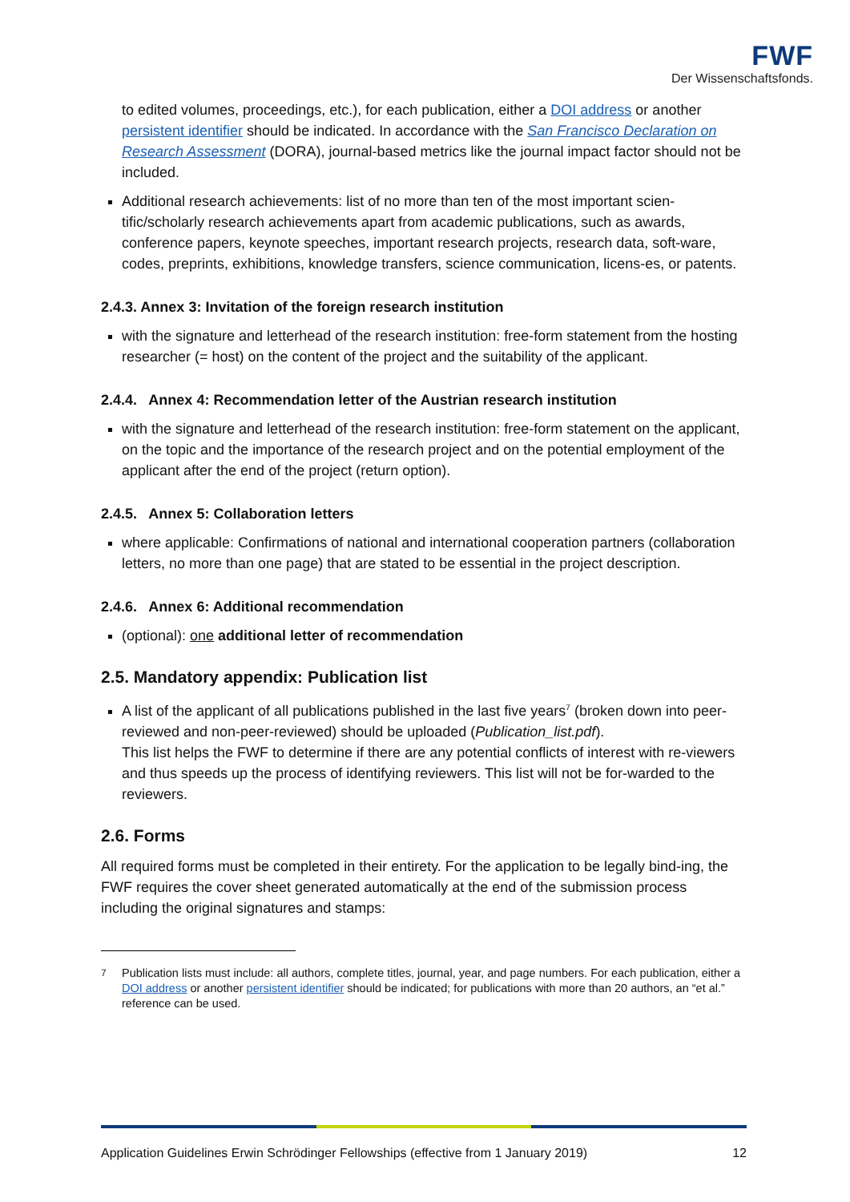FWF
Der Wissenschaftsfonds.
to edited volumes, proceedings, etc.), for each publication, either a DOI address or another persistent identifier should be indicated. In accordance with the San Francisco Declaration on Research Assessment (DORA), journal-based metrics like the journal impact factor should not be included.
Additional research achievements: list of no more than ten of the most important scien-tific/scholarly research achievements apart from academic publications, such as awards, conference papers, keynote speeches, important research projects, research data, soft-ware, codes, preprints, exhibitions, knowledge transfers, science communication, licens-es, or patents.
2.4.3. Annex 3: Invitation of the foreign research institution
with the signature and letterhead of the research institution: free-form statement from the hosting researcher (= host) on the content of the project and the suitability of the applicant.
2.4.4. Annex 4: Recommendation letter of the Austrian research institution
with the signature and letterhead of the research institution: free-form statement on the applicant, on the topic and the importance of the research project and on the potential employment of the applicant after the end of the project (return option).
2.4.5. Annex 5: Collaboration letters
where applicable: Confirmations of national and international cooperation partners (collaboration letters, no more than one page) that are stated to be essential in the project description.
2.4.6. Annex 6: Additional recommendation
(optional): one additional letter of recommendation
2.5. Mandatory appendix: Publication list
A list of the applicant of all publications published in the last five years<sup>7</sup> (broken down into peer-reviewed and non-peer-reviewed) should be uploaded (Publication_list.pdf).
This list helps the FWF to determine if there are any potential conflicts of interest with re-viewers and thus speeds up the process of identifying reviewers. This list will not be for-warded to the reviewers.
2.6. Forms
All required forms must be completed in their entirety. For the application to be legally bind-ing, the FWF requires the cover sheet generated automatically at the end of the submission process including the original signatures and stamps:
<sup>7</sup> Publication lists must include: all authors, complete titles, journal, year, and page numbers. For each publication, either a DOI address or another persistent identifier should be indicated; for publications with more than 20 authors, an “et al.” reference can be used.
Application Guidelines Erwin Schrödinger Fellowships (effective from 1 January 2019) 12